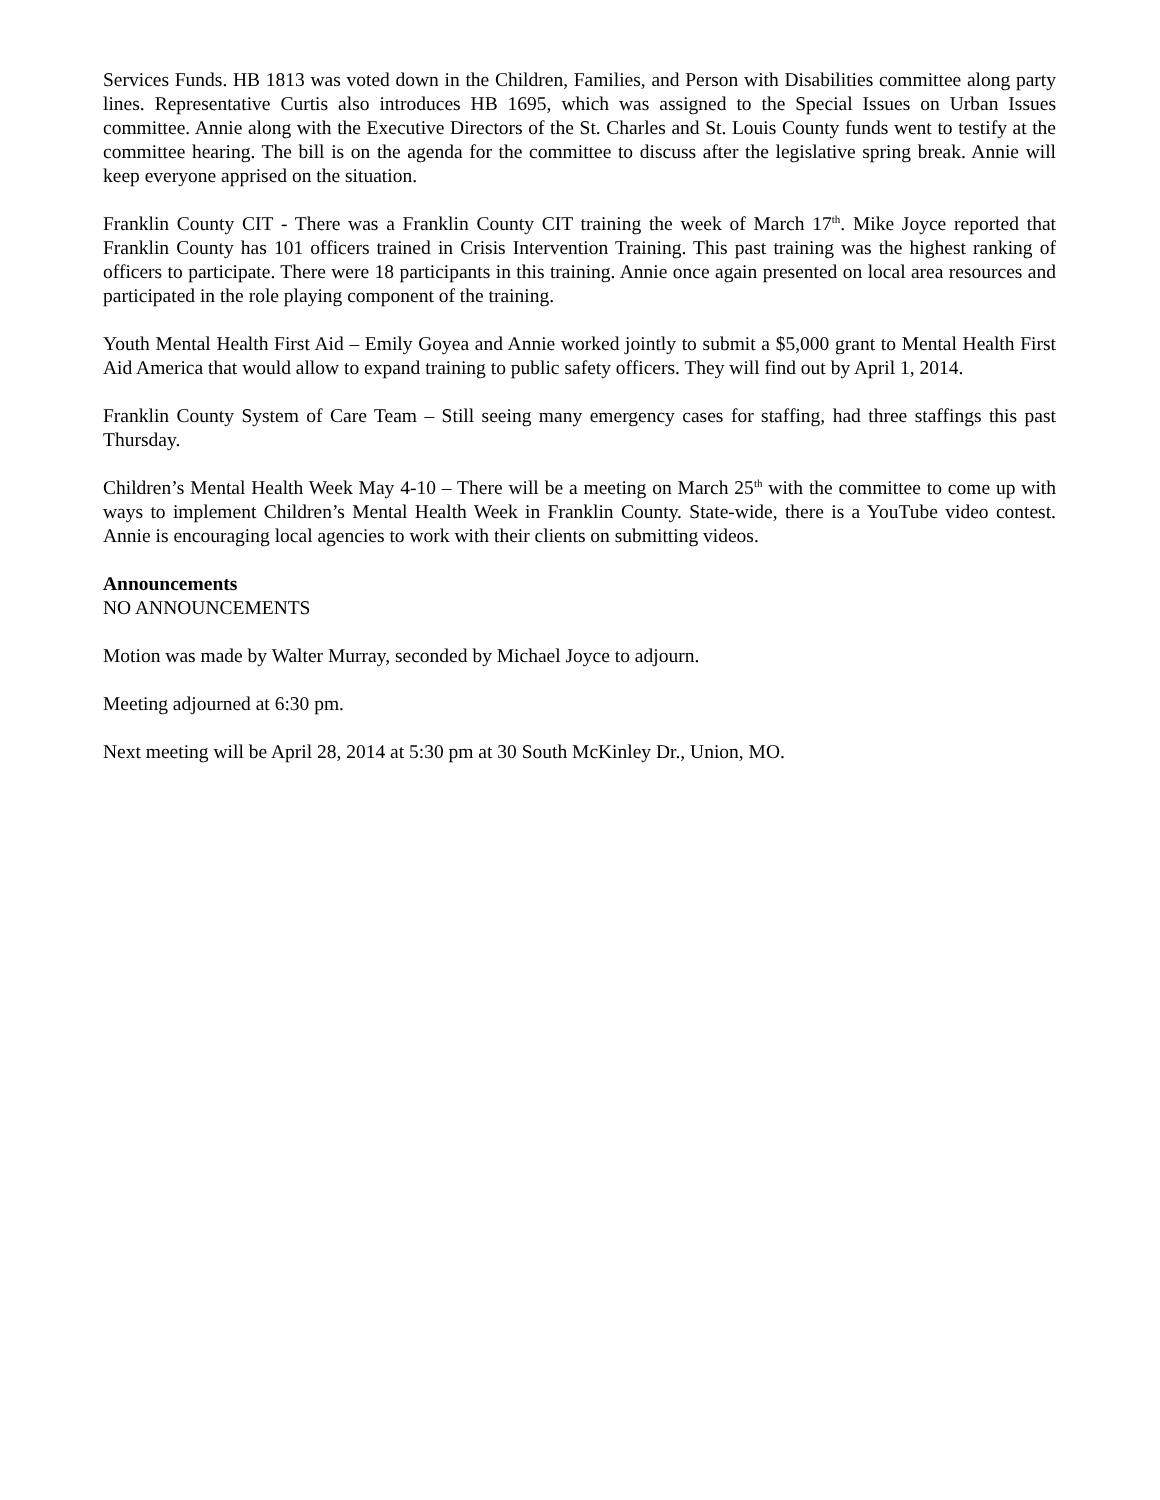Services Funds. HB 1813 was voted down in the Children, Families, and Person with Disabilities committee along party lines. Representative Curtis also introduces HB 1695, which was assigned to the Special Issues on Urban Issues committee. Annie along with the Executive Directors of the St. Charles and St. Louis County funds went to testify at the committee hearing. The bill is on the agenda for the committee to discuss after the legislative spring break. Annie will keep everyone apprised on the situation.
Franklin County CIT - There was a Franklin County CIT training the week of March 17<sup>th</sup>. Mike Joyce reported that Franklin County has 101 officers trained in Crisis Intervention Training. This past training was the highest ranking of officers to participate. There were 18 participants in this training. Annie once again presented on local area resources and participated in the role playing component of the training.
Youth Mental Health First Aid – Emily Goyea and Annie worked jointly to submit a $5,000 grant to Mental Health First Aid America that would allow to expand training to public safety officers. They will find out by April 1, 2014.
Franklin County System of Care Team – Still seeing many emergency cases for staffing, had three staffings this past Thursday.
Children’s Mental Health Week May 4-10 – There will be a meeting on March 25<sup>th</sup> with the committee to come up with ways to implement Children’s Mental Health Week in Franklin County. State-wide, there is a YouTube video contest. Annie is encouraging local agencies to work with their clients on submitting videos.
Announcements
NO ANNOUNCEMENTS
Motion was made by Walter Murray, seconded by Michael Joyce to adjourn.
Meeting adjourned at 6:30 pm.
Next meeting will be April 28, 2014 at 5:30 pm at 30 South McKinley Dr., Union, MO.